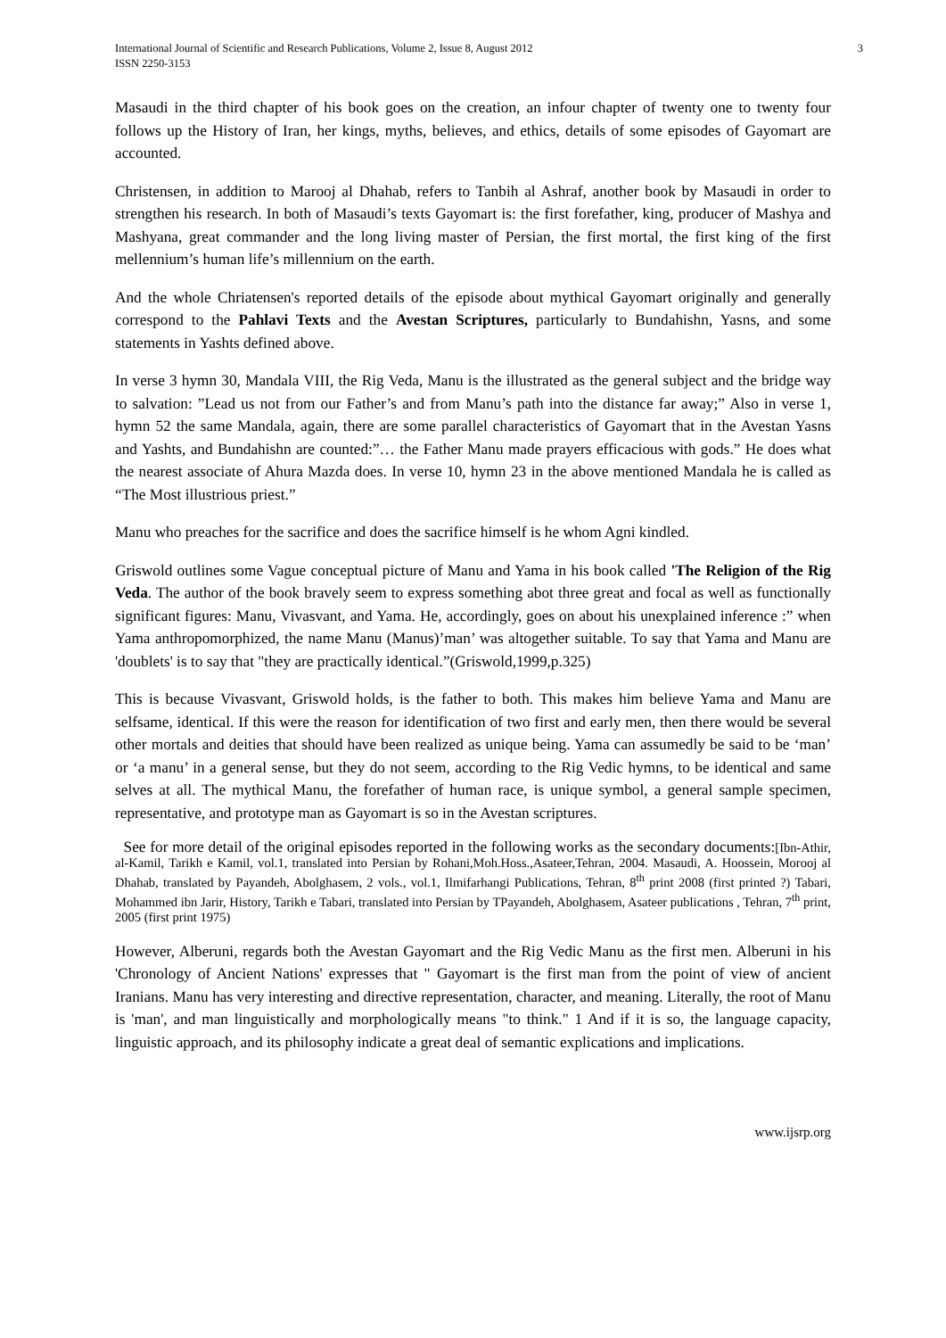International Journal of Scientific and Research Publications, Volume 2, Issue 8, August 2012
ISSN 2250-3153
3
Masaudi in the third chapter of his book goes on the creation, an infour chapter of twenty one to twenty four follows up the History of Iran, her kings, myths, believes, and ethics, details of some episodes of Gayomart are accounted.
Christensen, in addition to Marooj al Dhahab, refers to Tanbih al Ashraf, another book by Masaudi in order to strengthen his research. In both of Masaudi’s texts Gayomart is: the first forefather, king, producer of Mashya and Mashyana, great commander and the long living master of Persian, the first mortal, the first king of the first mellennium’s human life’s millennium on the earth.
And the whole Chriatensen's reported details of the episode about mythical Gayomart originally and generally correspond to the Pahlavi Texts and the Avestan Scriptures, particularly to Bundahishn, Yasns, and some statements in Yashts defined above.
In verse 3 hymn 30, Mandala VIII, the Rig Veda, Manu is the illustrated as the general subject and the bridge way to salvation: ”Lead us not from our Father’s and from Manu’s path into the distance far away;” Also in verse 1, hymn 52 the same Mandala, again, there are some parallel characteristics of Gayomart that in the Avestan Yasns and Yashts, and Bundahishn are counted:”… the Father Manu made prayers efficacious with gods.” He does what the nearest associate of Ahura Mazda does. In verse 10, hymn 23 in the above mentioned Mandala he is called as “The Most illustrious priest.”
Manu who preaches for the sacrifice and does the sacrifice himself is he whom Agni kindled.
Griswold outlines some Vague conceptual picture of Manu and Yama in his book called 'The Religion of the Rig Veda. The author of the book bravely seem to express something abot three great and focal as well as functionally significant figures: Manu, Vivasvant, and Yama. He, accordingly, goes on about his unexplained inference :” when Yama anthropomorphized, the name Manu (Manus)’man’ was altogether suitable. To say that Yama and Manu are 'doublets' is to say that "they are practically identical.”(Griswold,1999,p.325)
This is because Vivasvant, Griswold holds, is the father to both. This makes him believe Yama and Manu are selfsame, identical. If this were the reason for identification of two first and early men, then there would be several other mortals and deities that should have been realized as unique being. Yama can assumedly be said to be ‘man’ or ‘a manu’ in a general sense, but they do not seem, according to the Rig Vedic hymns, to be identical and same selves at all. The mythical Manu, the forefather of human race, is unique symbol, a general sample specimen, representative, and prototype man as Gayomart is so in the Avestan scriptures.
See for more detail of the original episodes reported in the following works as the secondary documents:[Ibn-Athir, al-Kamil, Tarikh e Kamil, vol.1, translated into Persian by Rohani,Moh.Hoss.,Asateer,Tehran, 2004. Masaudi, A. Hoossein, Morooj al Dhahab, translated by Payandeh, Abolghasem, 2 vols., vol.1, Ilmifarhangi Publications, Tehran, 8<sup>th</sup> print 2008 (first printed ?) Tabari, Mohammed ibn Jarir, History, Tarikh e Tabari, translated into Persian by TPayandeh, Abolghasem, Asateer publications , Tehran, 7<sup>th</sup> print, 2005 (first print 1975)
However, Alberuni, regards both the Avestan Gayomart and the Rig Vedic Manu as the first men. Alberuni in his 'Chronology of Ancient Nations' expresses that " Gayomart is the first man from the point of view of ancient Iranians. Manu has very interesting and directive representation, character, and meaning. Literally, the root of Manu is 'man', and man linguistically and morphologically means "to think." 1 And if it is so, the language capacity, linguistic approach, and its philosophy indicate a great deal of semantic explications and implications.
www.ijsrp.org